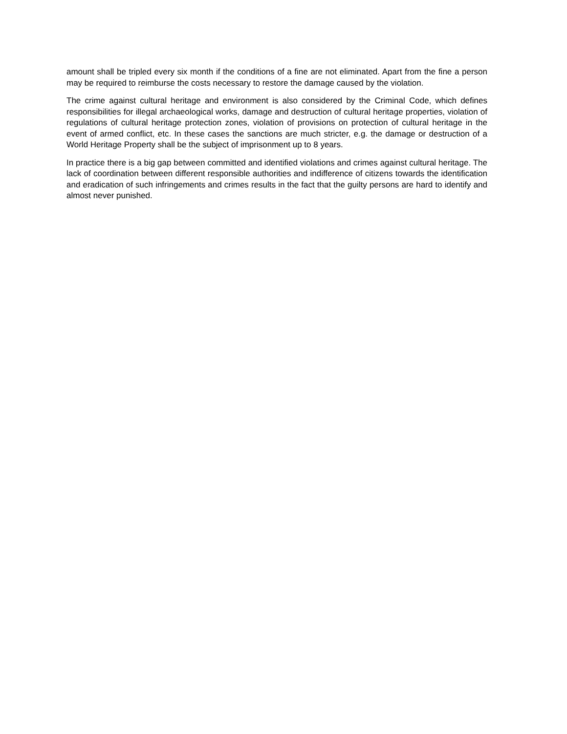amount shall be tripled every six month if the conditions of a fine are not eliminated. Apart from the fine a person may be required to reimburse the costs necessary to restore the damage caused by the violation.
The crime against cultural heritage and environment is also considered by the Criminal Code, which defines responsibilities for illegal archaeological works, damage and destruction of cultural heritage properties, violation of regulations of cultural heritage protection zones, violation of provisions on protection of cultural heritage in the event of armed conflict, etc. In these cases the sanctions are much stricter, e.g. the damage or destruction of a World Heritage Property shall be the subject of imprisonment up to 8 years.
In practice there is a big gap between committed and identified violations and crimes against cultural heritage. The lack of coordination between different responsible authorities and indifference of citizens towards the identification and eradication of such infringements and crimes results in the fact that the guilty persons are hard to identify and almost never punished.